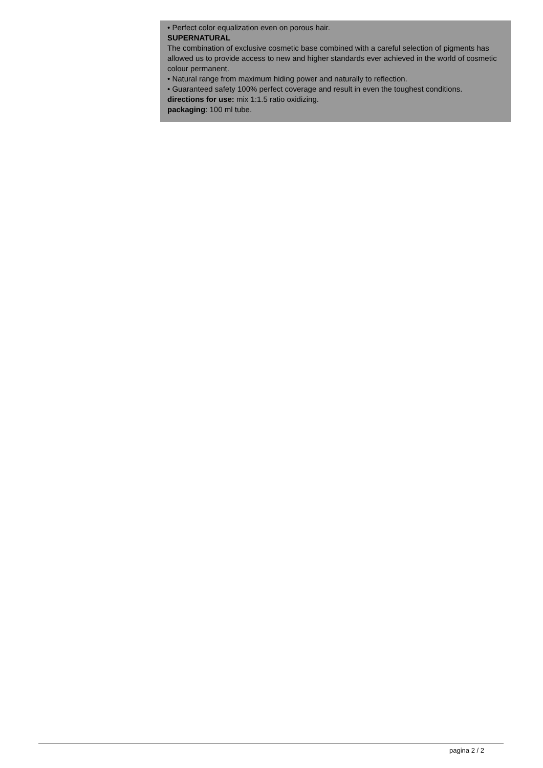• Perfect color equalization even on porous hair.
SUPERNATURAL
The combination of exclusive cosmetic base combined with a careful selection of pigments has allowed us to provide access to new and higher standards ever achieved in the world of cosmetic colour permanent.
• Natural range from maximum hiding power and naturally to reflection.
• Guaranteed safety 100% perfect coverage and result in even the toughest conditions.
directions for use: mix 1:1.5 ratio oxidizing.
packaging: 100 ml tube.
pagina 2 / 2